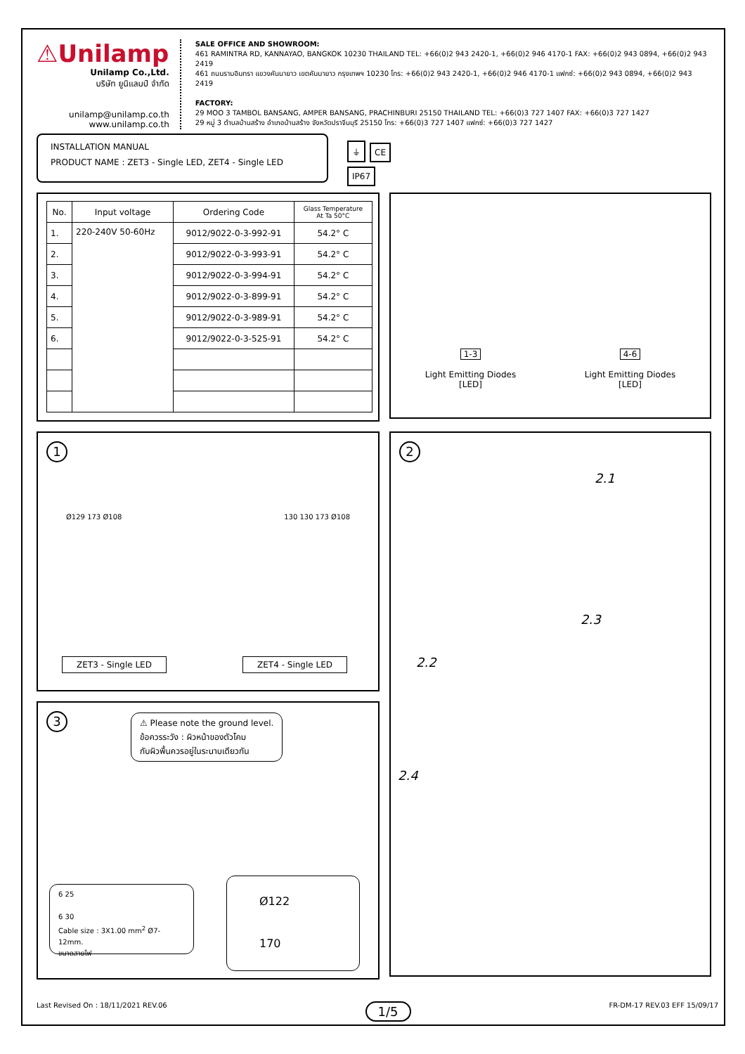⚠Unilamp
Unilamp Co.,Ltd.
บริษัท ยูนิแลมป์ จำกัด
unilamp@unilamp.co.th
www.unilamp.co.th
SALE OFFICE AND SHOWROOM:
461 RAMINTRA RD, KANNAYAO, BANGKOK 10230 THAILAND TEL: +66(0)2 943 2420-1, +66(0)2 946 4170-1 FAX: +66(0)2 943 0894, +66(0)2 943 2419
461 ถนนรามอินทรา แขวงคันนายาว เขตคันนายาว กรุงเทพฯ 10230 โทร: +66(0)2 943 2420-1, +66(0)2 946 4170-1 แฟกซ์: +66(0)2 943 0894, +66(0)2 943 2419
FACTORY:
29 MOO 3 TAMBOL BANSANG, AMPER BANSANG, PRACHINBURI 25150 THAILAND TEL: +66(0)3 727 1407 FAX: +66(0)3 727 1427
29 หมู่ 3 ตำบลบ้านสร้าง อำเภอบ้านสร้าง จังหวัดปราจีนบุรี 25150 โทร: +66(0)3 727 1407 แฟกซ์: +66(0)3 727 1427
INSTALLATION MANUAL
PRODUCT NAME : ZET3 - Single LED, ZET4 - Single LED
⏚ CE
IP67
| No. | Input voltage | Ordering Code | Glass Temperature At Ta 50°C |
| --- | --- | --- | --- |
| 1. | 220-240V 50-60Hz | 9012/9022-0-3-992-91 | 54.2° C |
| 2. | | 9012/9022-0-3-993-91 | 54.2° C |
| 3. | | 9012/9022-0-3-994-91 | 54.2° C |
| 4. | | 9012/9022-0-3-899-91 | 54.2° C |
| 5. | | 9012/9022-0-3-989-91 | 54.2° C |
| 6. | | 9012/9022-0-3-525-91 | 54.2° C |
1-3
Light Emitting Diodes
[LED]
4-6
Light Emitting Diodes
[LED]
1
Ø129 173 Ø108 130 130 173 Ø108
ZET3 - Single LED ZET4 - Single LED
2
2.1
2.3
2.2
2.4
3
⚠ Please note the ground level.
ข้อควรระวัง : ผิวหน้าของตัวโคม
กับผิวพื้นควรอยู่ในระนาบเดียวกัน
6 25
6 30
Cable size : 3X1.00 mm<sup>2</sup> Ø7-12mm.
ขนาดสายไฟ
Ø122
170
Last Revised On : 18/11/2021 REV.06 1/5 FR-DM-17 REV.03 EFF 15/09/17